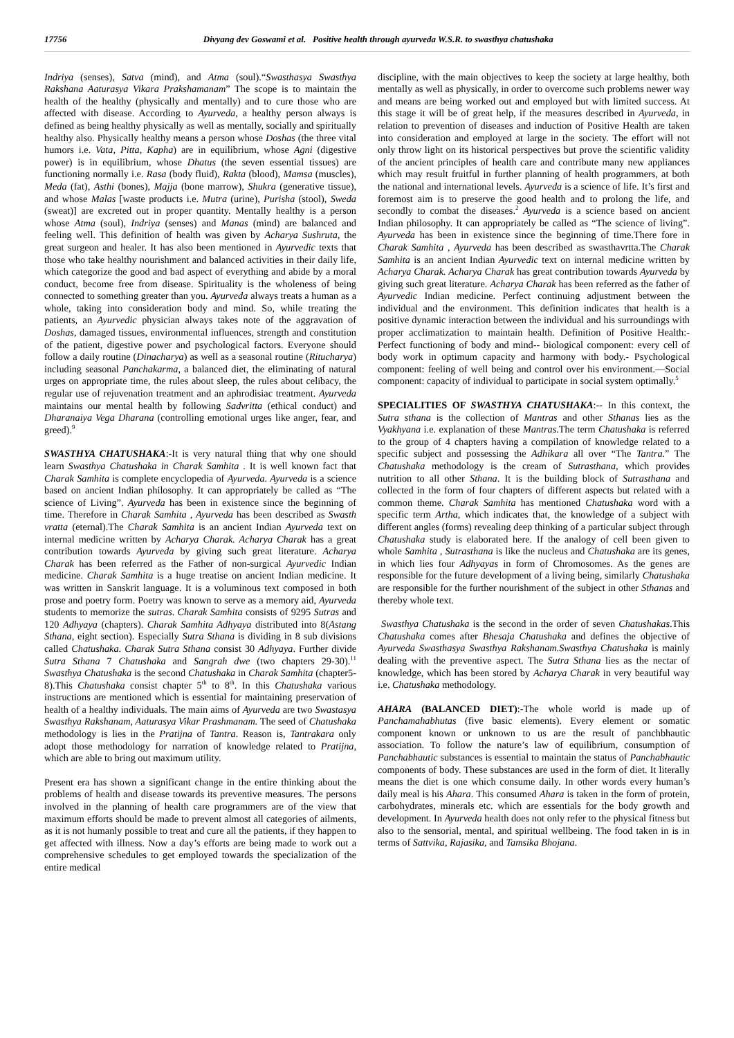17756 Divyang dev Goswami et al. Positive health through ayurveda W.S.R. to swasthya chatushaka
Indriya (senses), Satva (mind), and Atma (soul).“Swasthasya Swasthya Rakshana Aaturasya Vikara Prakshamanam” The scope is to maintain the health of the healthy (physically and mentally) and to cure those who are affected with disease. According to Ayurveda, a healthy person always is defined as being healthy physically as well as mentally, socially and spiritually healthy also. Physically healthy means a person whose Doshas (the three vital humors i.e. Vata, Pitta, Kapha) are in equilibrium, whose Agni (digestive power) is in equilibrium, whose Dhatus (the seven essential tissues) are functioning normally i.e. Rasa (body fluid), Rakta (blood), Mamsa (muscles), Meda (fat), Asthi (bones), Majja (bone marrow), Shukra (generative tissue), and whose Malas [waste products i.e. Mutra (urine), Purisha (stool), Sweda (sweat)] are excreted out in proper quantity. Mentally healthy is a person whose Atma (soul), Indriya (senses) and Manas (mind) are balanced and feeling well. This definition of health was given by Acharya Sushruta, the great surgeon and healer. It has also been mentioned in Ayurvedic texts that those who take healthy nourishment and balanced activities in their daily life, which categorize the good and bad aspect of everything and abide by a moral conduct, become free from disease. Spirituality is the wholeness of being connected to something greater than you. Ayurveda always treats a human as a whole, taking into consideration body and mind. So, while treating the patients, an Ayurvedic physician always takes note of the aggravation of Doshas, damaged tissues, environmental influences, strength and constitution of the patient, digestive power and psychological factors. Everyone should follow a daily routine (Dinacharya) as well as a seasonal routine (Ritucharya) including seasonal Panchakarma, a balanced diet, the eliminating of natural urges on appropriate time, the rules about sleep, the rules about celibacy, the regular use of rejuvenation treatment and an aphrodisiac treatment. Ayurveda maintains our mental health by following Sadvritta (ethical conduct) and Dharanaiya Vega Dharana (controlling emotional urges like anger, fear, and greed).<sup>9</sup>
SWASTHYA CHATUSHAKA:-It is very natural thing that why one should learn Swasthya Chatushaka in Charak Samhita . It is well known fact that Charak Samhita is complete encyclopedia of Ayurveda. Ayurveda is a science based on ancient Indian philosophy. It can appropriately be called as “The science of Living”. Ayurveda has been in existence since the beginning of time. Therefore in Charak Samhita , Ayurveda has been described as Swasth vratta (eternal).The Charak Samhita is an ancient Indian Ayurveda text on internal medicine written by Acharya Charak. Acharya Charak has a great contribution towards Ayurveda by giving such great literature. Acharya Charak has been referred as the Father of non-surgical Ayurvedic Indian medicine. Charak Samhita is a huge treatise on ancient Indian medicine. It was written in Sanskrit language. It is a voluminous text composed in both prose and poetry form. Poetry was known to serve as a memory aid, Ayurveda students to memorize the sutras. Charak Samhita consists of 9295 Sutras and 120 Adhyaya (chapters). Charak Samhita Adhyaya distributed into 8(Astang Sthana, eight section). Especially Sutra Sthana is dividing in 8 sub divisions called Chatushaka. Charak Sutra Sthana consist 30 Adhyaya. Further divide Sutra Sthana 7 Chatushaka and Sangrah dwe (two chapters 29-30).<sup>11</sup> Swasthya Chatushaka is the second Chatushaka in Charak Samhita (chapter5-8).This Chatushaka consist chapter 5<sup>th</sup> to 8<sup>th</sup>. In this Chatushaka various instructions are mentioned which is essential for maintaining preservation of health of a healthy individuals. The main aims of Ayurveda are two Swastasya Swasthya Rakshanam, Aaturasya Vikar Prashmanam. The seed of Chatushaka methodology is lies in the Pratijna of Tantra. Reason is, Tantrakara only adopt those methodology for narration of knowledge related to Pratijna, which are able to bring out maximum utility.
Present era has shown a significant change in the entire thinking about the problems of health and disease towards its preventive measures. The persons involved in the planning of health care programmers are of the view that maximum efforts should be made to prevent almost all categories of ailments, as it is not humanly possible to treat and cure all the patients, if they happen to get affected with illness. Now a day’s efforts are being made to work out a comprehensive schedules to get employed towards the specialization of the entire medical
discipline, with the main objectives to keep the society at large healthy, both mentally as well as physically, in order to overcome such problems newer way and means are being worked out and employed but with limited success. At this stage it will be of great help, if the measures described in Ayurveda, in relation to prevention of diseases and induction of Positive Health are taken into consideration and employed at large in the society. The effort will not only throw light on its historical perspectives but prove the scientific validity of the ancient principles of health care and contribute many new appliances which may result fruitful in further planning of health programmers, at both the national and international levels. Ayurveda is a science of life. It’s first and foremost aim is to preserve the good health and to prolong the life, and secondly to combat the diseases.<sup>2</sup> Ayurveda is a science based on ancient Indian philosophy. It can appropriately be called as “The science of living”. Ayurveda has been in existence since the beginning of time.There fore in Charak Samhita , Ayurveda has been described as swasthavrtta.The Charak Samhita is an ancient Indian Ayurvedic text on internal medicine written by Acharya Charak. Acharya Charak has great contribution towards Ayurveda by giving such great literature. Acharya Charak has been referred as the father of Ayurvedic Indian medicine. Perfect continuing adjustment between the individual and the environment. This definition indicates that health is a positive dynamic interaction between the individual and his surroundings with proper acclimatization to maintain health. Definition of Positive Health:- Perfect functioning of body and mind-- biological component: every cell of body work in optimum capacity and harmony with body.- Psychological component: feeling of well being and control over his environment.—Social component: capacity of individual to participate in social system optimally.<sup>5</sup>
SPECIALITIES OF SWASTHYA CHATUSHAKA:-- In this context, the Sutra sthana is the collection of Mantras and other Sthanas lies as the Vyakhyana i.e. explanation of these Mantras.The term Chatushaka is referred to the group of 4 chapters having a compilation of knowledge related to a specific subject and possessing the Adhikara all over “The Tantra.” The Chatushaka methodology is the cream of Sutrasthana, which provides nutrition to all other Sthana. It is the building block of Sutrasthana and collected in the form of four chapters of different aspects but related with a common theme. Charak Samhita has mentioned Chatushaka word with a specific term Artha, which indicates that, the knowledge of a subject with different angles (forms) revealing deep thinking of a particular subject through Chatushaka study is elaborated here. If the analogy of cell been given to whole Samhita , Sutrasthana is like the nucleus and Chatushaka are its genes, in which lies four Adhyayas in form of Chromosomes. As the genes are responsible for the future development of a living being, similarly Chatushaka are responsible for the further nourishment of the subject in other Sthanas and thereby whole text.
Swasthya Chatushaka is the second in the order of seven Chatushakas.This Chatushaka comes after Bhesaja Chatushaka and defines the objective of Ayurveda Swasthasya Swasthya Rakshanam.Swasthya Chatushaka is mainly dealing with the preventive aspect. The Sutra Sthana lies as the nectar of knowledge, which has been stored by Acharya Charak in very beautiful way i.e. Chatushaka methodology.
AHARA (BALANCED DIET):-The whole world is made up of Panchamahabhutas (five basic elements). Every element or somatic component known or unknown to us are the result of panchbhautic association. To follow the nature’s law of equilibrium, consumption of Panchabhautic substances is essential to maintain the status of Panchabhautic components of body. These substances are used in the form of diet. It literally means the diet is one which consume daily. In other words every human’s daily meal is his Ahara. This consumed Ahara is taken in the form of protein, carbohydrates, minerals etc. which are essentials for the body growth and development. In Ayurveda health does not only refer to the physical fitness but also to the sensorial, mental, and spiritual wellbeing. The food taken in is in terms of Sattvika, Rajasika, and Tamsika Bhojana.